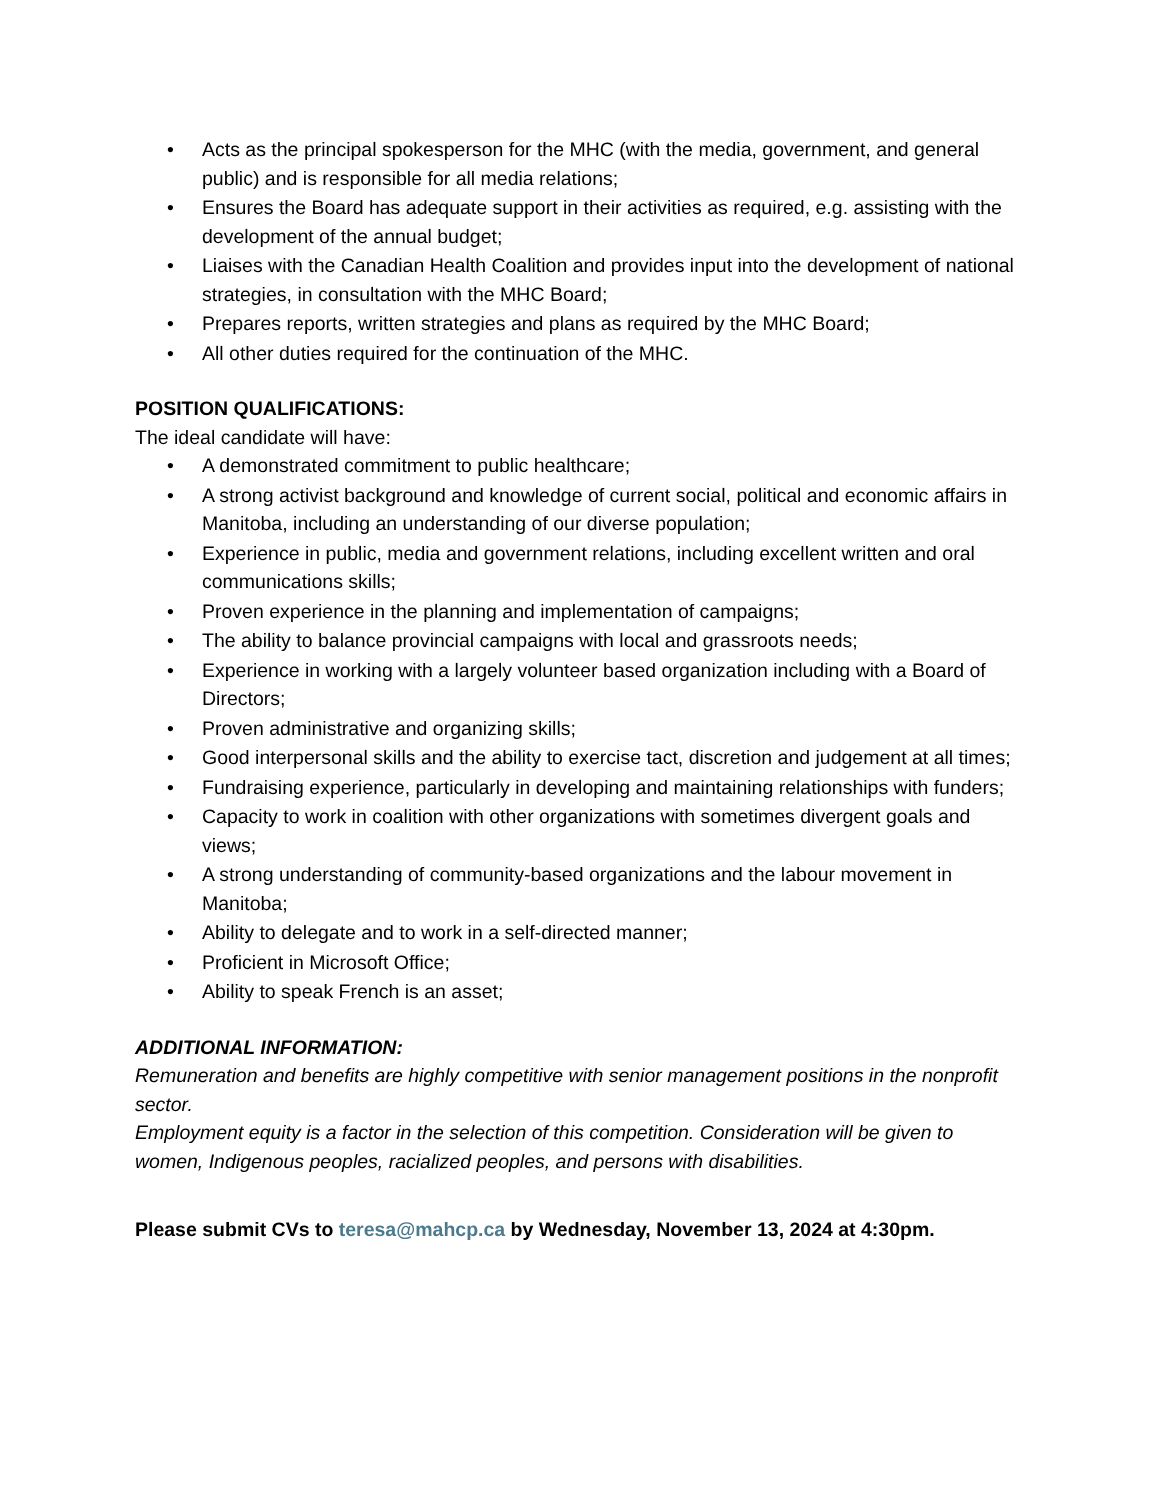• Acts as the principal spokesperson for the MHC (with the media, government, and general public) and is responsible for all media relations;
• Ensures the Board has adequate support in their activities as required, e.g. assisting with the development of the annual budget;
• Liaises with the Canadian Health Coalition and provides input into the development of national strategies, in consultation with the MHC Board;
• Prepares reports, written strategies and plans as required by the MHC Board;
• All other duties required for the continuation of the MHC.
POSITION QUALIFICATIONS:
The ideal candidate will have:
• A demonstrated commitment to public healthcare;
• A strong activist background and knowledge of current social, political and economic affairs in Manitoba, including an understanding of our diverse population;
• Experience in public, media and government relations, including excellent written and oral communications skills;
• Proven experience in the planning and implementation of campaigns;
• The ability to balance provincial campaigns with local and grassroots needs;
• Experience in working with a largely volunteer based organization including with a Board of Directors;
• Proven administrative and organizing skills;
• Good interpersonal skills and the ability to exercise tact, discretion and judgement at all times;
• Fundraising experience, particularly in developing and maintaining relationships with funders;
• Capacity to work in coalition with other organizations with sometimes divergent goals and views;
• A strong understanding of community-based organizations and the labour movement in Manitoba;
• Ability to delegate and to work in a self-directed manner;
• Proficient in Microsoft Office;
• Ability to speak French is an asset;
ADDITIONAL INFORMATION:
Remuneration and benefits are highly competitive with senior management positions in the nonprofit sector.
Employment equity is a factor in the selection of this competition. Consideration will be given to women, Indigenous peoples, racialized peoples, and persons with disabilities.
Please submit CVs to teresa@mahcp.ca by Wednesday, November 13, 2024 at 4:30pm.